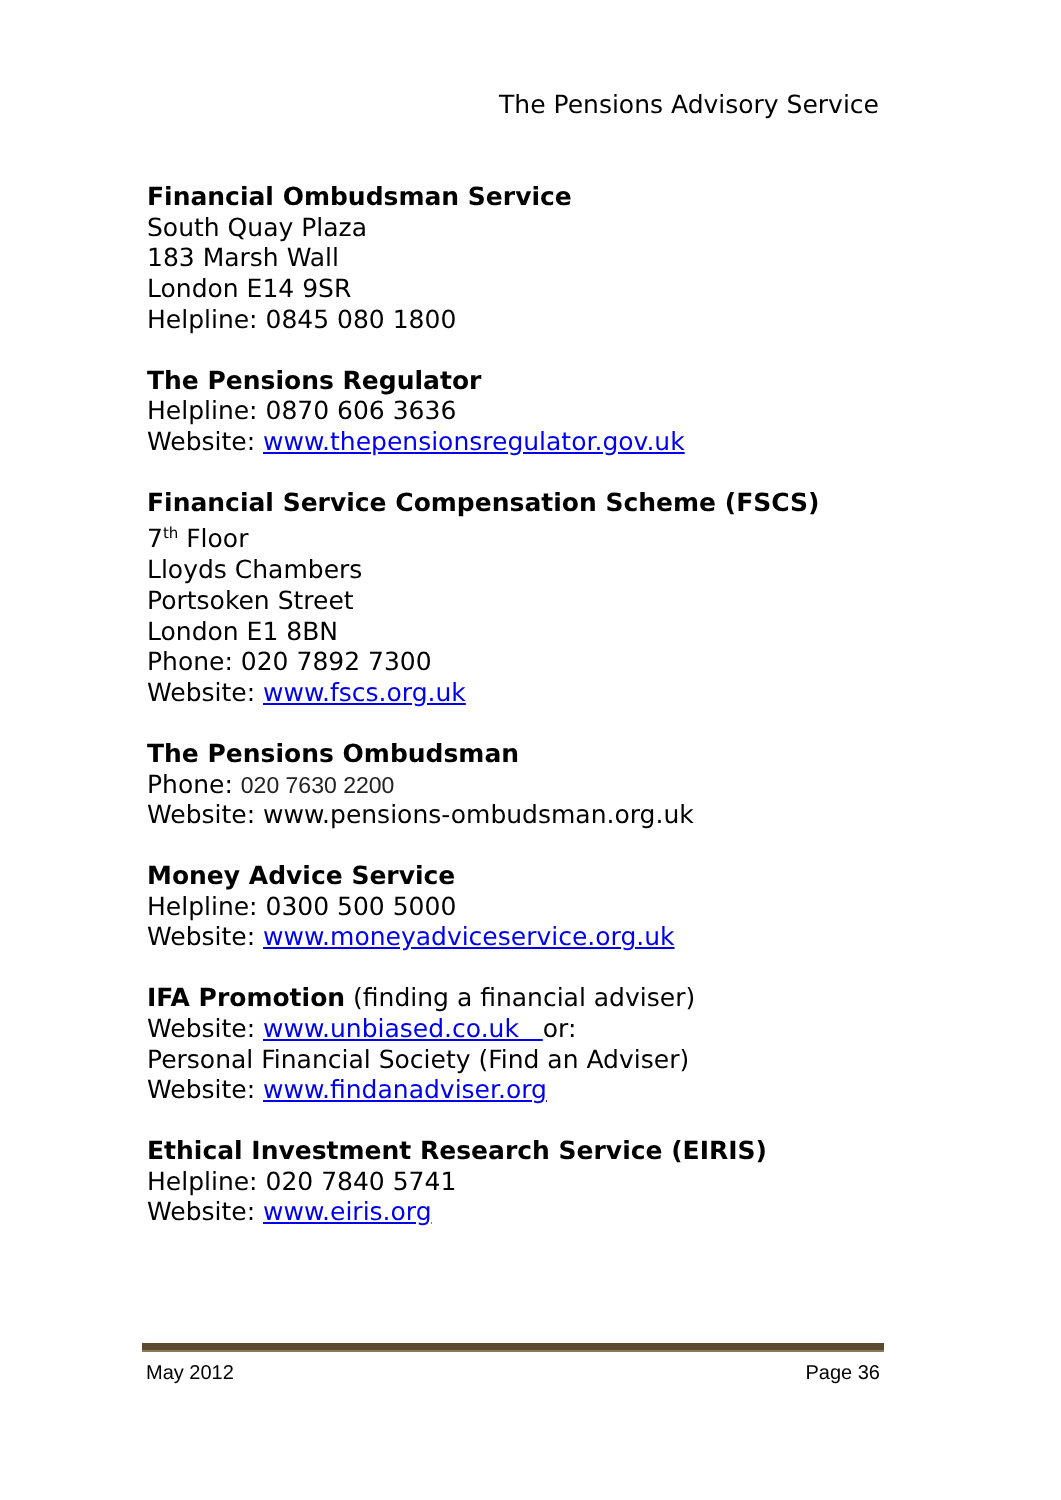The Pensions Advisory Service
Financial Ombudsman Service
South Quay Plaza
183 Marsh Wall
London E14 9SR
Helpline: 0845 080 1800
The Pensions Regulator
Helpline: 0870 606 3636
Website: www.thepensionsregulator.gov.uk
Financial Service Compensation Scheme (FSCS)
7<sup>th</sup> Floor
Lloyds Chambers
Portsoken Street
London E1 8BN
Phone: 020 7892 7300
Website: www.fscs.org.uk
The Pensions Ombudsman
Phone: 020 7630 2200
Website: www.pensions-ombudsman.org.uk
Money Advice Service
Helpline: 0300 500 5000
Website: www.moneyadviceservice.org.uk
IFA Promotion (finding a financial adviser)
Website: www.unbiased.co.uk or:
Personal Financial Society (Find an Adviser)
Website: www.findanadviser.org
Ethical Investment Research Service (EIRIS)
Helpline: 020 7840 5741
Website: www.eiris.org
May 2012 Page 36